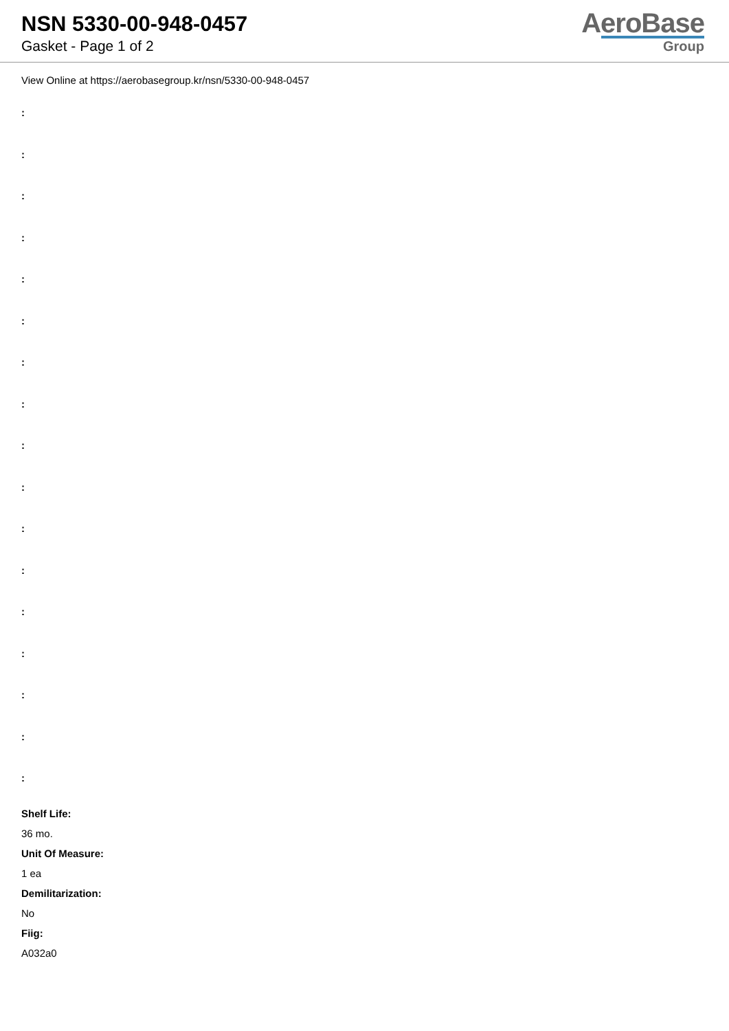NSN 5330-00-948-0457
Gasket - Page 1 of 2
AeroBase
Group
View Online at https://aerobasegroup.kr/nsn/5330-00-948-0457
:
:
:
:
:
:
:
:
:
:
:
:
:
:
:
:
:
Shelf Life:
36 mo.
Unit Of Measure:
1 ea
Demilitarization:
No
Fiig:
A032a0